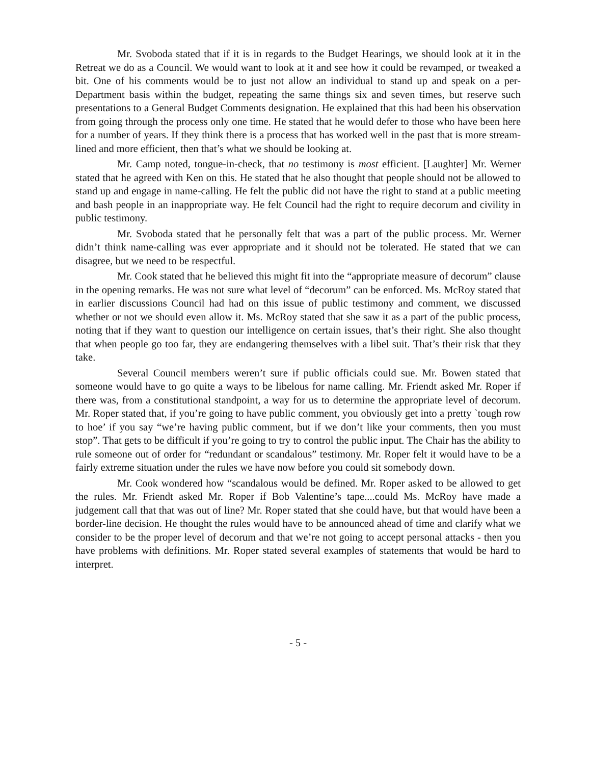Mr. Svoboda stated that if it is in regards to the Budget Hearings, we should look at it in the Retreat we do as a Council. We would want to look at it and see how it could be revamped, or tweaked a bit. One of his comments would be to just not allow an individual to stand up and speak on a per-Department basis within the budget, repeating the same things six and seven times, but reserve such presentations to a General Budget Comments designation. He explained that this had been his observation from going through the process only one time. He stated that he would defer to those who have been here for a number of years. If they think there is a process that has worked well in the past that is more stream-lined and more efficient, then that’s what we should be looking at.
Mr. Camp noted, tongue-in-check, that no testimony is most efficient. [Laughter] Mr. Werner stated that he agreed with Ken on this. He stated that he also thought that people should not be allowed to stand up and engage in name-calling. He felt the public did not have the right to stand at a public meeting and bash people in an inappropriate way. He felt Council had the right to require decorum and civility in public testimony.
Mr. Svoboda stated that he personally felt that was a part of the public process. Mr. Werner didn’t think name-calling was ever appropriate and it should not be tolerated. He stated that we can disagree, but we need to be respectful.
Mr. Cook stated that he believed this might fit into the “appropriate measure of decorum” clause in the opening remarks. He was not sure what level of “decorum” can be enforced. Ms. McRoy stated that in earlier discussions Council had had on this issue of public testimony and comment, we discussed whether or not we should even allow it. Ms. McRoy stated that she saw it as a part of the public process, noting that if they want to question our intelligence on certain issues, that’s their right. She also thought that when people go too far, they are endangering themselves with a libel suit. That’s their risk that they take.
Several Council members weren’t sure if public officials could sue. Mr. Bowen stated that someone would have to go quite a ways to be libelous for name calling. Mr. Friendt asked Mr. Roper if there was, from a constitutional standpoint, a way for us to determine the appropriate level of decorum. Mr. Roper stated that, if you’re going to have public comment, you obviously get into a pretty `tough row to hoe’ if you say “we’re having public comment, but if we don’t like your comments, then you must stop”. That gets to be difficult if you’re going to try to control the public input. The Chair has the ability to rule someone out of order for “redundant or scandalous” testimony. Mr. Roper felt it would have to be a fairly extreme situation under the rules we have now before you could sit somebody down.
Mr. Cook wondered how “scandalous would be defined. Mr. Roper asked to be allowed to get the rules. Mr. Friendt asked Mr. Roper if Bob Valentine’s tape....could Ms. McRoy have made a judgement call that that was out of line? Mr. Roper stated that she could have, but that would have been a border-line decision. He thought the rules would have to be announced ahead of time and clarify what we consider to be the proper level of decorum and that we’re not going to accept personal attacks - then you have problems with definitions. Mr. Roper stated several examples of statements that would be hard to interpret.
- 5 -